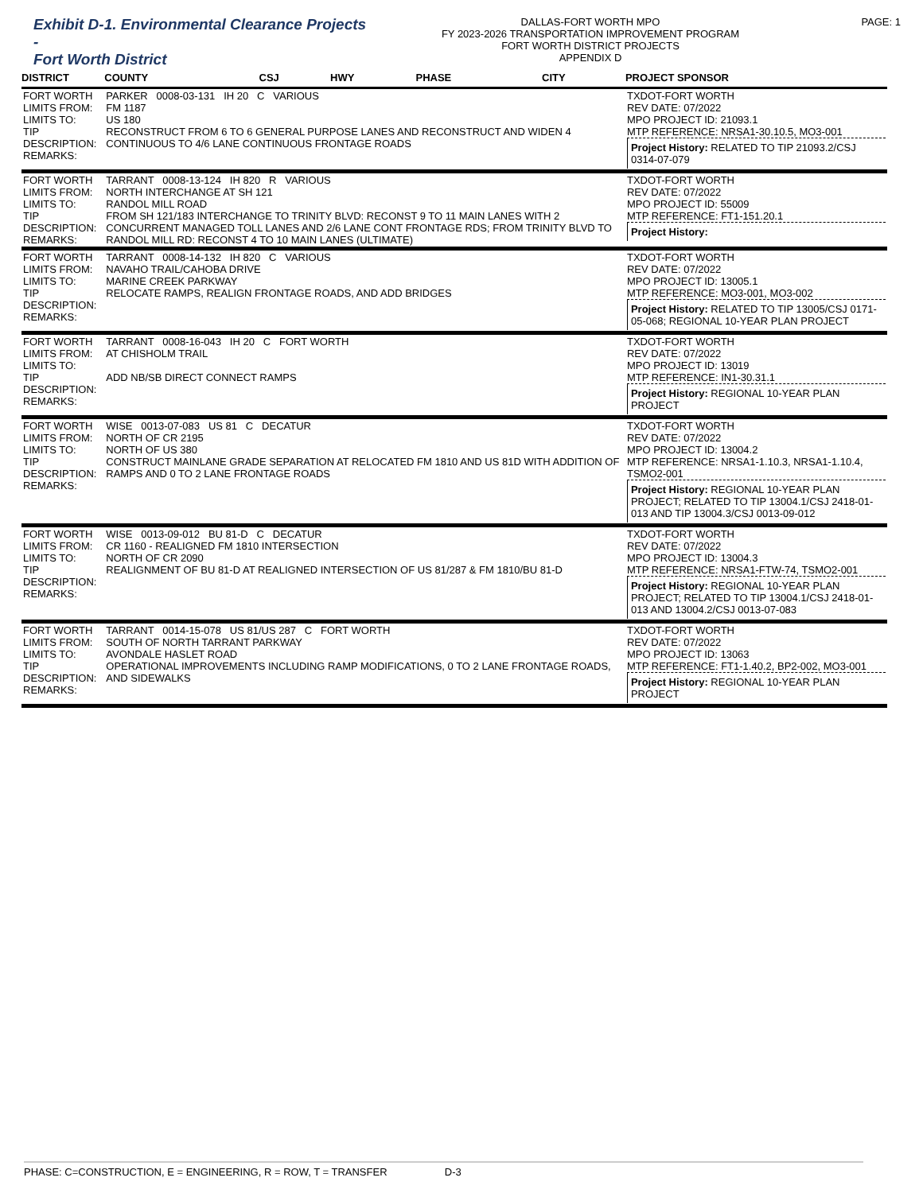Exhibit D-1. Environmental Clearance Projects -
Fort Worth District
DALLAS-FORT WORTH MPO
FY 2023-2026 TRANSPORTATION IMPROVEMENT PROGRAM
FORT WORTH DISTRICT PROJECTS
APPENDIX D
PAGE: 1
| DISTRICT | COUNTY | CSJ | HWY | PHASE | CITY | PROJECT SPONSOR |
| --- | --- | --- | --- | --- | --- | --- |
| FORT WORTH LIMITS FROM: LIMITS TO: TIP DESCRIPTION: REMARKS: | PARKER 0008-03-131 IH 20 C VARIOUS FM 1187 US 180 RECONSTRUCT FROM 6 TO 6 GENERAL PURPOSE LANES AND RECONSTRUCT AND WIDEN 4 CONTINUOUS TO 4/6 LANE CONTINUOUS FRONTAGE ROADS | | | | | TXDOT-FORT WORTH REV DATE: 07/2022 MPO PROJECT ID: 21093.1 MTP REFERENCE: NRSA1-30.10.5, MO3-001 Project History: RELATED TO TIP 21093.2/CSJ 0314-07-079 |
| FORT WORTH LIMITS FROM: LIMITS TO: TIP DESCRIPTION: REMARKS: | TARRANT 0008-13-124 IH 820 R VARIOUS NORTH INTERCHANGE AT SH 121 RANDOL MILL ROAD FROM SH 121/183 INTERCHANGE TO TRINITY BLVD: RECONST 9 TO 11 MAIN LANES WITH 2 CONCURRENT MANAGED TOLL LANES AND 2/6 LANE CONT FRONTAGE RDS; FROM TRINITY BLVD TO RANDOL MILL RD: RECONST 4 TO 10 MAIN LANES (ULTIMATE) | | | | | TXDOT-FORT WORTH REV DATE: 07/2022 MPO PROJECT ID: 55009 MTP REFERENCE: FT1-151.20.1 Project History: |
| FORT WORTH LIMITS FROM: LIMITS TO: TIP DESCRIPTION: REMARKS: | TARRANT 0008-14-132 IH 820 C VARIOUS NAVAHO TRAIL/CAHOBA DRIVE MARINE CREEK PARKWAY RELOCATE RAMPS, REALIGN FRONTAGE ROADS, AND ADD BRIDGES | | | | | TXDOT-FORT WORTH REV DATE: 07/2022 MPO PROJECT ID: 13005.1 MTP REFERENCE: MO3-001, MO3-002 Project History: RELATED TO TIP 13005/CSJ 0171-05-068; REGIONAL 10-YEAR PLAN PROJECT |
| FORT WORTH LIMITS FROM: LIMITS TO: TIP DESCRIPTION: REMARKS: | TARRANT 0008-16-043 IH 20 C FORT WORTH AT CHISHOLM TRAIL ADD NB/SB DIRECT CONNECT RAMPS | | | | | TXDOT-FORT WORTH REV DATE: 07/2022 MPO PROJECT ID: 13019 MTP REFERENCE: IN1-30.31.1 Project History: REGIONAL 10-YEAR PLAN PROJECT |
| FORT WORTH LIMITS FROM: LIMITS TO: TIP DESCRIPTION: REMARKS: | WISE 0013-07-083 US 81 C DECATUR NORTH OF CR 2195 NORTH OF US 380 CONSTRUCT MAINLANE GRADE SEPARATION AT RELOCATED FM 1810 AND US 81D WITH ADDITION OF RAMPS AND 0 TO 2 LANE FRONTAGE ROADS | | | | | TXDOT-FORT WORTH REV DATE: 07/2022 MPO PROJECT ID: 13004.2 MTP REFERENCE: NRSA1-1.10.3, NRSA1-1.10.4, TSMO2-001 Project History: REGIONAL 10-YEAR PLAN PROJECT; RELATED TO TIP 13004.1/CSJ 2418-01-013 AND TIP 13004.3/CSJ 0013-09-012 |
| FORT WORTH LIMITS FROM: LIMITS TO: TIP DESCRIPTION: REMARKS: | WISE 0013-09-012 BU 81-D C DECATUR CR 1160 - REALIGNED FM 1810 INTERSECTION NORTH OF CR 2090 REALIGNMENT OF BU 81-D AT REALIGNED INTERSECTION OF US 81/287 & FM 1810/BU 81-D | | | | | TXDOT-FORT WORTH REV DATE: 07/2022 MPO PROJECT ID: 13004.3 MTP REFERENCE: NRSA1-FTW-74, TSMO2-001 Project History: REGIONAL 10-YEAR PLAN PROJECT; RELATED TO TIP 13004.1/CSJ 2418-01-013 AND 13004.2/CSJ 0013-07-083 |
| FORT WORTH LIMITS FROM: LIMITS TO: TIP DESCRIPTION: REMARKS: | TARRANT 0014-15-078 US 81/US 287 C FORT WORTH SOUTH OF NORTH TARRANT PARKWAY AVONDALE HASLET ROAD OPERATIONAL IMPROVEMENTS INCLUDING RAMP MODIFICATIONS, 0 TO 2 LANE FRONTAGE ROADS, AND SIDEWALKS | | | | | TXDOT-FORT WORTH REV DATE: 07/2022 MPO PROJECT ID: 13063 MTP REFERENCE: FT1-1.40.2, BP2-002, MO3-001 Project History: REGIONAL 10-YEAR PLAN PROJECT |
PHASE: C=CONSTRUCTION, E = ENGINEERING, R = ROW, T = TRANSFER D-3